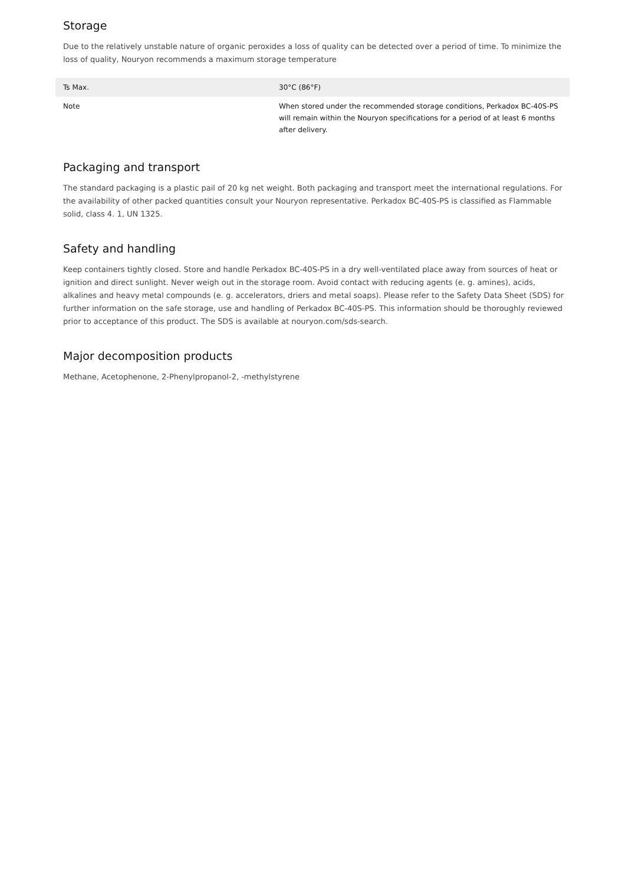Storage
Due to the relatively unstable nature of organic peroxides a loss of quality can be detected over a period of time. To minimize the loss of quality, Nouryon recommends a maximum storage temperature
| Ts Max. | 30°C (86°F) |
| Note | When stored under the recommended storage conditions, Perkadox BC-40S-PS will remain within the Nouryon specifications for a period of at least 6 months after delivery. |
Packaging and transport
The standard packaging is a plastic pail of 20 kg net weight. Both packaging and transport meet the international regulations. For the availability of other packed quantities consult your Nouryon representative. Perkadox BC-40S-PS is classified as Flammable solid, class 4. 1, UN 1325.
Safety and handling
Keep containers tightly closed. Store and handle Perkadox BC-40S-PS in a dry well-ventilated place away from sources of heat or ignition and direct sunlight. Never weigh out in the storage room. Avoid contact with reducing agents (e. g. amines), acids, alkalines and heavy metal compounds (e. g. accelerators, driers and metal soaps). Please refer to the Safety Data Sheet (SDS) for further information on the safe storage, use and handling of Perkadox BC-40S-PS. This information should be thoroughly reviewed prior to acceptance of this product. The SDS is available at nouryon.com/sds-search.
Major decomposition products
Methane, Acetophenone, 2-Phenylpropanol-2, -methylstyrene